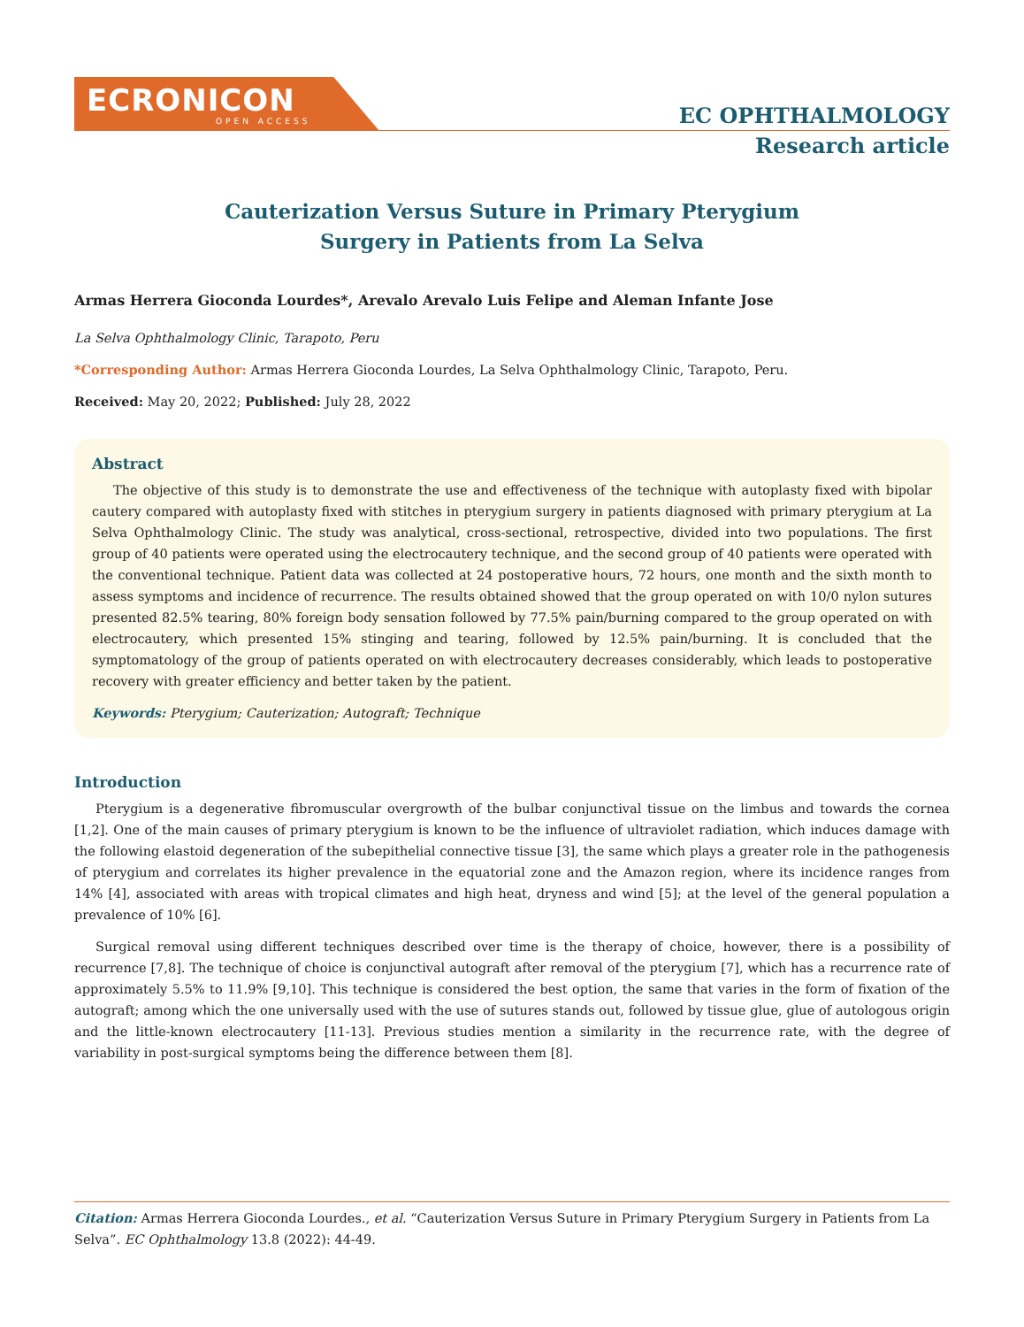ECRONICON
OPEN ACCESS
EC OPHTHALMOLOGY
Research article
Cauterization Versus Suture in Primary Pterygium
Surgery in Patients from La Selva
Armas Herrera Gioconda Lourdes*, Arevalo Arevalo Luis Felipe and Aleman Infante Jose
La Selva Ophthalmology Clinic, Tarapoto, Peru
*Corresponding Author: Armas Herrera Gioconda Lourdes, La Selva Ophthalmology Clinic, Tarapoto, Peru.
Received: May 20, 2022; Published: July 28, 2022
Abstract
The objective of this study is to demonstrate the use and effectiveness of the technique with autoplasty fixed with bipolar cautery compared with autoplasty fixed with stitches in pterygium surgery in patients diagnosed with primary pterygium at La Selva Ophthalmology Clinic. The study was analytical, cross-sectional, retrospective, divided into two populations. The first group of 40 patients were operated using the electrocautery technique, and the second group of 40 patients were operated with the conventional technique. Patient data was collected at 24 postoperative hours, 72 hours, one month and the sixth month to assess symptoms and incidence of recurrence. The results obtained showed that the group operated on with 10/0 nylon sutures presented 82.5% tearing, 80% foreign body sensation followed by 77.5% pain/burning compared to the group operated on with electrocautery, which presented 15% stinging and tearing, followed by 12.5% pain/burning. It is concluded that the symptomatology of the group of patients operated on with electrocautery decreases considerably, which leads to postoperative recovery with greater efficiency and better taken by the patient.
Keywords: Pterygium; Cauterization; Autograft; Technique
Introduction
Pterygium is a degenerative fibromuscular overgrowth of the bulbar conjunctival tissue on the limbus and towards the cornea [1,2]. One of the main causes of primary pterygium is known to be the influence of ultraviolet radiation, which induces damage with the following elastoid degeneration of the subepithelial connective tissue [3], the same which plays a greater role in the pathogenesis of pterygium and correlates its higher prevalence in the equatorial zone and the Amazon region, where its incidence ranges from 14% [4], associated with areas with tropical climates and high heat, dryness and wind [5]; at the level of the general population a prevalence of 10% [6].
Surgical removal using different techniques described over time is the therapy of choice, however, there is a possibility of recurrence [7,8]. The technique of choice is conjunctival autograft after removal of the pterygium [7], which has a recurrence rate of approximately 5.5% to 11.9% [9,10]. This technique is considered the best option, the same that varies in the form of fixation of the autograft; among which the one universally used with the use of sutures stands out, followed by tissue glue, glue of autologous origin and the little-known electrocautery [11-13]. Previous studies mention a similarity in the recurrence rate, with the degree of variability in post-surgical symptoms being the difference between them [8].
Citation: Armas Herrera Gioconda Lourdes., et al. “Cauterization Versus Suture in Primary Pterygium Surgery in Patients from La Selva”. EC Ophthalmology 13.8 (2022): 44-49.